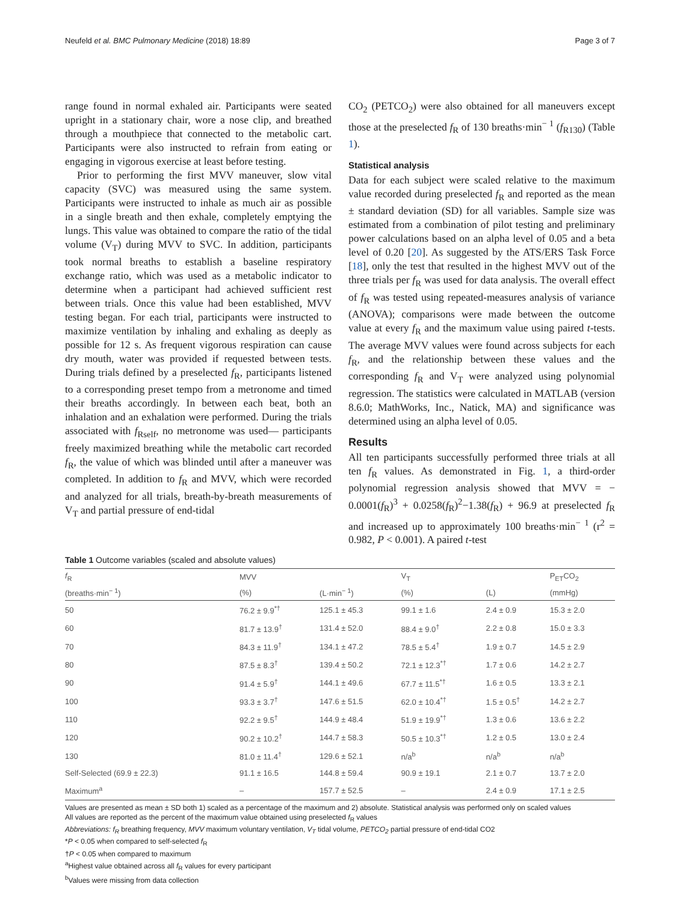Neufeld et al. BMC Pulmonary Medicine (2018) 18:89 Page 3 of 7
range found in normal exhaled air. Participants were seated upright in a stationary chair, wore a nose clip, and breathed through a mouthpiece that connected to the metabolic cart. Participants were also instructed to refrain from eating or engaging in vigorous exercise at least before testing.
Prior to performing the first MVV maneuver, slow vital capacity (SVC) was measured using the same system. Participants were instructed to inhale as much air as possible in a single breath and then exhale, completely emptying the lungs. This value was obtained to compare the ratio of the tidal volume (V<sub>T</sub>) during MVV to SVC. In addition, participants took normal breaths to establish a baseline respiratory exchange ratio, which was used as a metabolic indicator to determine when a participant had achieved sufficient rest between trials. Once this value had been established, MVV testing began. For each trial, participants were instructed to maximize ventilation by inhaling and exhaling as deeply as possible for 12 s. As frequent vigorous respiration can cause dry mouth, water was provided if requested between tests. During trials defined by a preselected f<sub>R</sub>, participants listened to a corresponding preset tempo from a metronome and timed their breaths accordingly. In between each beat, both an inhalation and an exhalation were performed. During the trials associated with f<sub>Rself</sub>, no metronome was used— participants freely maximized breathing while the metabolic cart recorded f<sub>R</sub>, the value of which was blinded until after a maneuver was completed. In addition to f<sub>R</sub> and MVV, which were recorded and analyzed for all trials, breath-by-breath measurements of V<sub>T</sub> and partial pressure of end-tidal
CO<sub>2</sub> (PETCO<sub>2</sub>) were also obtained for all maneuvers except those at the preselected f<sub>R</sub> of 130 breaths·min<sup>− 1</sup> (f<sub>R130</sub>) (Table 1).
Statistical analysis
Data for each subject were scaled relative to the maximum value recorded during preselected f<sub>R</sub> and reported as the mean ± standard deviation (SD) for all variables. Sample size was estimated from a combination of pilot testing and preliminary power calculations based on an alpha level of 0.05 and a beta level of 0.20 [20]. As suggested by the ATS/ERS Task Force [18], only the test that resulted in the highest MVV out of the three trials per f<sub>R</sub> was used for data analysis. The overall effect of f<sub>R</sub> was tested using repeated-measures analysis of variance (ANOVA); comparisons were made between the outcome value at every f<sub>R</sub> and the maximum value using paired t-tests. The average MVV values were found across subjects for each f<sub>R</sub>, and the relationship between these values and the corresponding f<sub>R</sub> and V<sub>T</sub> were analyzed using polynomial regression. The statistics were calculated in MATLAB (version 8.6.0; MathWorks, Inc., Natick, MA) and significance was determined using an alpha level of 0.05.
Results
All ten participants successfully performed three trials at all ten f<sub>R</sub> values. As demonstrated in Fig. 1, a third-order polynomial regression analysis showed that MVV = − 0.0001(f<sub>R</sub>)<sup>3</sup> + 0.0258(f<sub>R</sub>)<sup>2</sup>−1.38(f<sub>R</sub>) + 96.9 at preselected f<sub>R</sub> and increased up to approximately 100 breaths·min<sup>− 1</sup> (r<sup>2</sup> = 0.982, P < 0.001). A paired t-test
Table 1 Outcome variables (scaled and absolute values)
| f<sub>R</sub> | MVV | | V<sub>T</sub> | | P<sub>ET</sub>CO<sub>2</sub> |
| --- | --- | --- | --- | --- | --- |
| (breaths·min<sup>− 1</sup>) | (%) | (L·min<sup>− 1</sup>) | (%) | (L) | (mmHg) |
| 50 | 76.2 ± 9.9<sup>*†</sup> | 125.1 ± 45.3 | 99.1 ± 1.6 | 2.4 ± 0.9 | 15.3 ± 2.0 |
| 60 | 81.7 ± 13.9<sup>†</sup> | 131.4 ± 52.0 | 88.4 ± 9.0<sup>†</sup> | 2.2 ± 0.8 | 15.0 ± 3.3 |
| 70 | 84.3 ± 11.9<sup>†</sup> | 134.1 ± 47.2 | 78.5 ± 5.4<sup>†</sup> | 1.9 ± 0.7 | 14.5 ± 2.9 |
| 80 | 87.5 ± 8.3<sup>†</sup> | 139.4 ± 50.2 | 72.1 ± 12.3<sup>*†</sup> | 1.7 ± 0.6 | 14.2 ± 2.7 |
| 90 | 91.4 ± 5.9<sup>†</sup> | 144.1 ± 49.6 | 67.7 ± 11.5<sup>*†</sup> | 1.6 ± 0.5 | 13.3 ± 2.1 |
| 100 | 93.3 ± 3.7<sup>†</sup> | 147.6 ± 51.5 | 62.0 ± 10.4<sup>*†</sup> | 1.5 ± 0.5<sup>†</sup> | 14.2 ± 2.7 |
| 110 | 92.2 ± 9.5<sup>†</sup> | 144.9 ± 48.4 | 51.9 ± 19.9<sup>*†</sup> | 1.3 ± 0.6 | 13.6 ± 2.2 |
| 120 | 90.2 ± 10.2<sup>†</sup> | 144.7 ± 58.3 | 50.5 ± 10.3<sup>*†</sup> | 1.2 ± 0.5 | 13.0 ± 2.4 |
| 130 | 81.0 ± 11.4<sup>†</sup> | 129.6 ± 52.1 | n/a<sup>b</sup> | n/a<sup>b</sup> | n/a<sup>b</sup> |
| Self-Selected (69.9 ± 22.3) | 91.1 ± 16.5 | 144.8 ± 59.4 | 90.9 ± 19.1 | 2.1 ± 0.7 | 13.7 ± 2.0 |
| Maximum<sup>a</sup> | – | 157.7 ± 52.5 | – | 2.4 ± 0.9 | 17.1 ± 2.5 |
Values are presented as mean ± SD both 1) scaled as a percentage of the maximum and 2) absolute. Statistical analysis was performed only on scaled values
All values are reported as the percent of the maximum value obtained using preselected f<sub>R</sub> values
Abbreviations: f<sub>R</sub> breathing frequency, MVV maximum voluntary ventilation, V<sub>T</sub> tidal volume, PETCO<sub>2</sub> partial pressure of end-tidal CO2
*P < 0.05 when compared to self-selected f<sub>R</sub>
†P < 0.05 when compared to maximum
<sup>a</sup> Highest value obtained across all f<sub>R</sub> values for every participant
<sup>b</sup> Values were missing from data collection